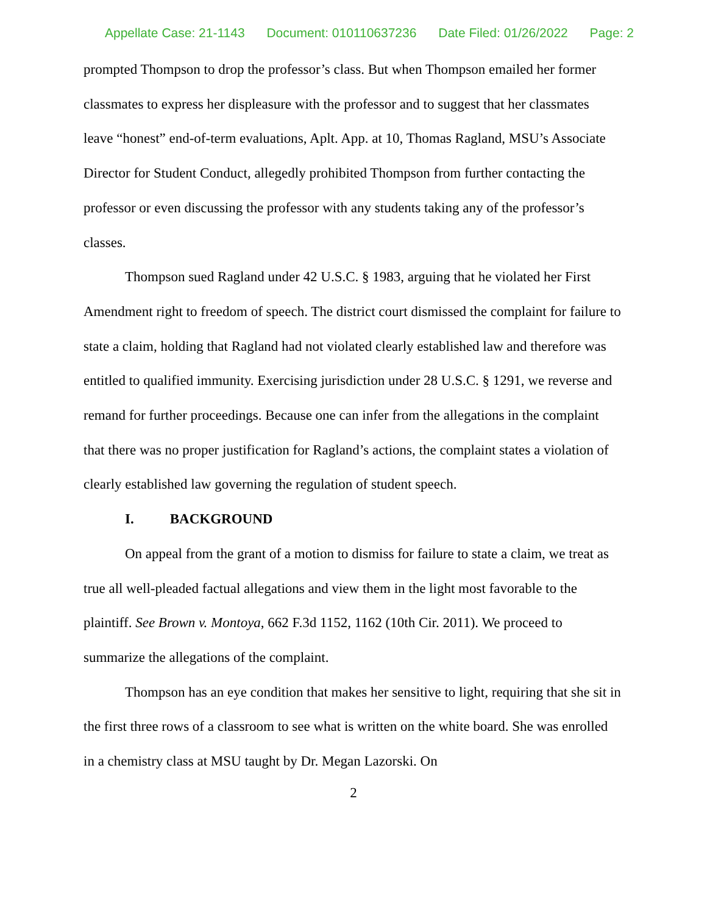Appellate Case: 21-1143 Document: 010110637236 Date Filed: 01/26/2022 Page: 2
prompted Thompson to drop the professor’s class. But when Thompson emailed her former classmates to express her displeasure with the professor and to suggest that her classmates leave “honest” end-of-term evaluations, Aplt. App. at 10, Thomas Ragland, MSU’s Associate Director for Student Conduct, allegedly prohibited Thompson from further contacting the professor or even discussing the professor with any students taking any of the professor’s classes.
Thompson sued Ragland under 42 U.S.C. § 1983, arguing that he violated her First Amendment right to freedom of speech. The district court dismissed the complaint for failure to state a claim, holding that Ragland had not violated clearly established law and therefore was entitled to qualified immunity. Exercising jurisdiction under 28 U.S.C. § 1291, we reverse and remand for further proceedings. Because one can infer from the allegations in the complaint that there was no proper justification for Ragland’s actions, the complaint states a violation of clearly established law governing the regulation of student speech.
I. BACKGROUND
On appeal from the grant of a motion to dismiss for failure to state a claim, we treat as true all well-pleaded factual allegations and view them in the light most favorable to the plaintiff. See Brown v. Montoya, 662 F.3d 1152, 1162 (10th Cir. 2011). We proceed to summarize the allegations of the complaint.
Thompson has an eye condition that makes her sensitive to light, requiring that she sit in the first three rows of a classroom to see what is written on the white board. She was enrolled in a chemistry class at MSU taught by Dr. Megan Lazorski. On
2